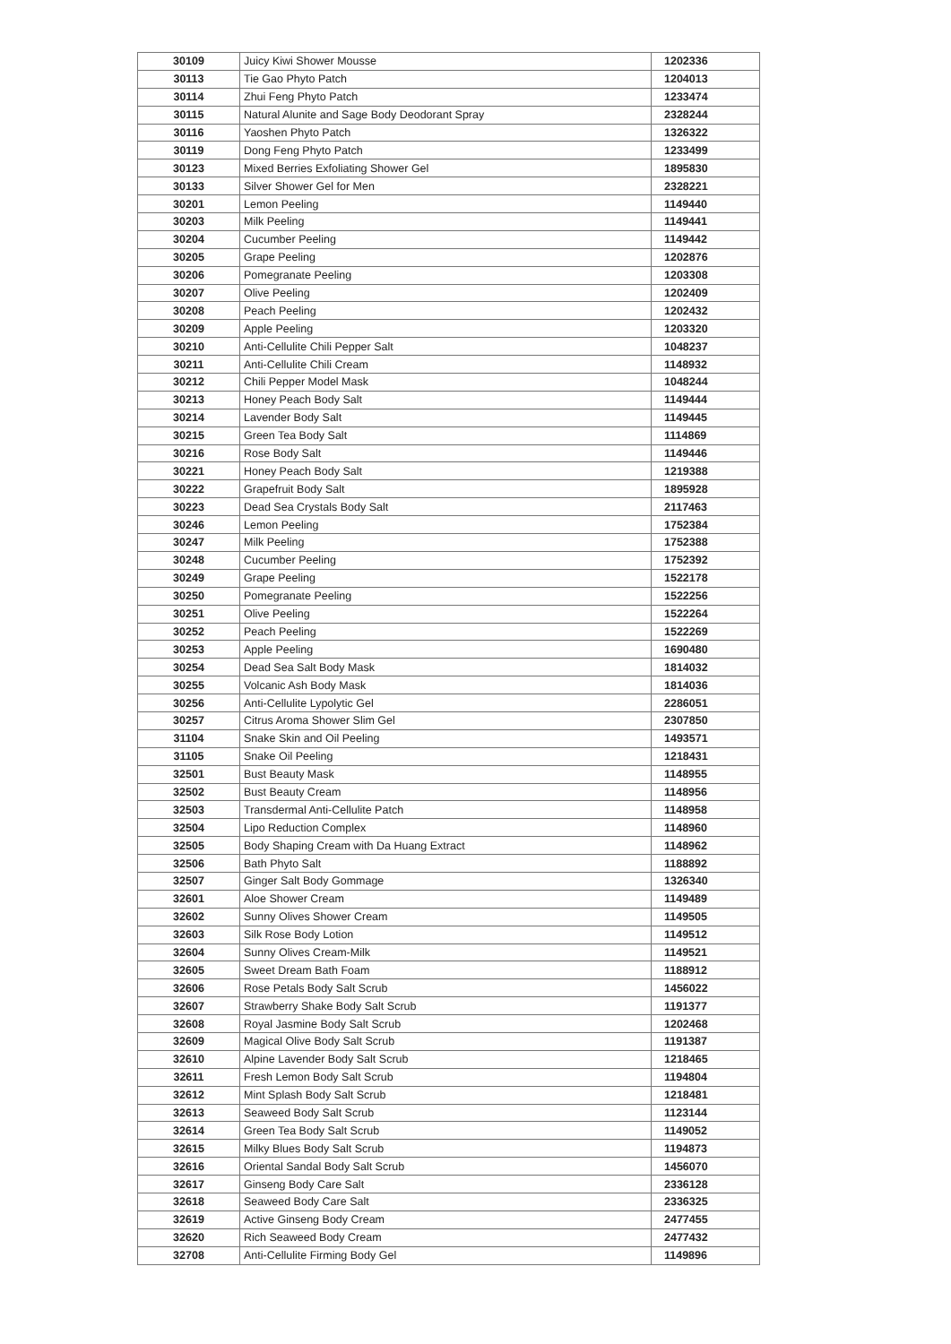| 30109 | Juicy Kiwi Shower Mousse | 1202336 |
| 30113 | Tie Gao Phyto Patch | 1204013 |
| 30114 | Zhui Feng Phyto Patch | 1233474 |
| 30115 | Natural Alunite and Sage Body Deodorant Spray | 2328244 |
| 30116 | Yaoshen Phyto Patch | 1326322 |
| 30119 | Dong Feng Phyto Patch | 1233499 |
| 30123 | Mixed Berries Exfoliating Shower Gel | 1895830 |
| 30133 | Silver Shower Gel for Men | 2328221 |
| 30201 | Lemon Peeling | 1149440 |
| 30203 | Milk Peeling | 1149441 |
| 30204 | Cucumber Peeling | 1149442 |
| 30205 | Grape Peeling | 1202876 |
| 30206 | Pomegranate Peeling | 1203308 |
| 30207 | Olive Peeling | 1202409 |
| 30208 | Peach Peeling | 1202432 |
| 30209 | Apple Peeling | 1203320 |
| 30210 | Anti-Cellulite Chili Pepper Salt | 1048237 |
| 30211 | Anti-Cellulite Chili Cream | 1148932 |
| 30212 | Chili Pepper Model Mask | 1048244 |
| 30213 | Honey Peach Body Salt | 1149444 |
| 30214 | Lavender Body Salt | 1149445 |
| 30215 | Green Tea Body Salt | 1114869 |
| 30216 | Rose Body Salt | 1149446 |
| 30221 | Honey Peach Body Salt | 1219388 |
| 30222 | Grapefruit Body Salt | 1895928 |
| 30223 | Dead Sea Crystals Body Salt | 2117463 |
| 30246 | Lemon Peeling | 1752384 |
| 30247 | Milk Peeling | 1752388 |
| 30248 | Cucumber Peeling | 1752392 |
| 30249 | Grape Peeling | 1522178 |
| 30250 | Pomegranate Peeling | 1522256 |
| 30251 | Olive Peeling | 1522264 |
| 30252 | Peach Peeling | 1522269 |
| 30253 | Apple Peeling | 1690480 |
| 30254 | Dead Sea Salt Body Mask | 1814032 |
| 30255 | Volcanic Ash Body Mask | 1814036 |
| 30256 | Anti-Cellulite Lypolytic Gel | 2286051 |
| 30257 | Citrus Aroma Shower Slim Gel | 2307850 |
| 31104 | Snake Skin and Oil Peeling | 1493571 |
| 31105 | Snake Oil Peeling | 1218431 |
| 32501 | Bust Beauty Mask | 1148955 |
| 32502 | Bust Beauty Cream | 1148956 |
| 32503 | Transdermal Anti-Cellulite Patch | 1148958 |
| 32504 | Lipo Reduction Complex | 1148960 |
| 32505 | Body Shaping Cream with Da Huang Extract | 1148962 |
| 32506 | Bath Phyto Salt | 1188892 |
| 32507 | Ginger Salt Body Gommage | 1326340 |
| 32601 | Aloe Shower Cream | 1149489 |
| 32602 | Sunny Olives Shower Cream | 1149505 |
| 32603 | Silk Rose Body Lotion | 1149512 |
| 32604 | Sunny Olives Cream-Milk | 1149521 |
| 32605 | Sweet Dream Bath Foam | 1188912 |
| 32606 | Rose Petals Body Salt Scrub | 1456022 |
| 32607 | Strawberry Shake Body Salt Scrub | 1191377 |
| 32608 | Royal Jasmine Body Salt Scrub | 1202468 |
| 32609 | Magical Olive Body Salt Scrub | 1191387 |
| 32610 | Alpine Lavender Body Salt Scrub | 1218465 |
| 32611 | Fresh Lemon Body Salt Scrub | 1194804 |
| 32612 | Mint Splash Body Salt Scrub | 1218481 |
| 32613 | Seaweed Body Salt Scrub | 1123144 |
| 32614 | Green Tea Body Salt Scrub | 1149052 |
| 32615 | Milky Blues Body Salt Scrub | 1194873 |
| 32616 | Oriental Sandal Body Salt Scrub | 1456070 |
| 32617 | Ginseng Body Care Salt | 2336128 |
| 32618 | Seaweed Body Care Salt | 2336325 |
| 32619 | Active Ginseng Body Cream | 2477455 |
| 32620 | Rich Seaweed Body Cream | 2477432 |
| 32708 | Anti-Cellulite Firming Body Gel | 1149896 |